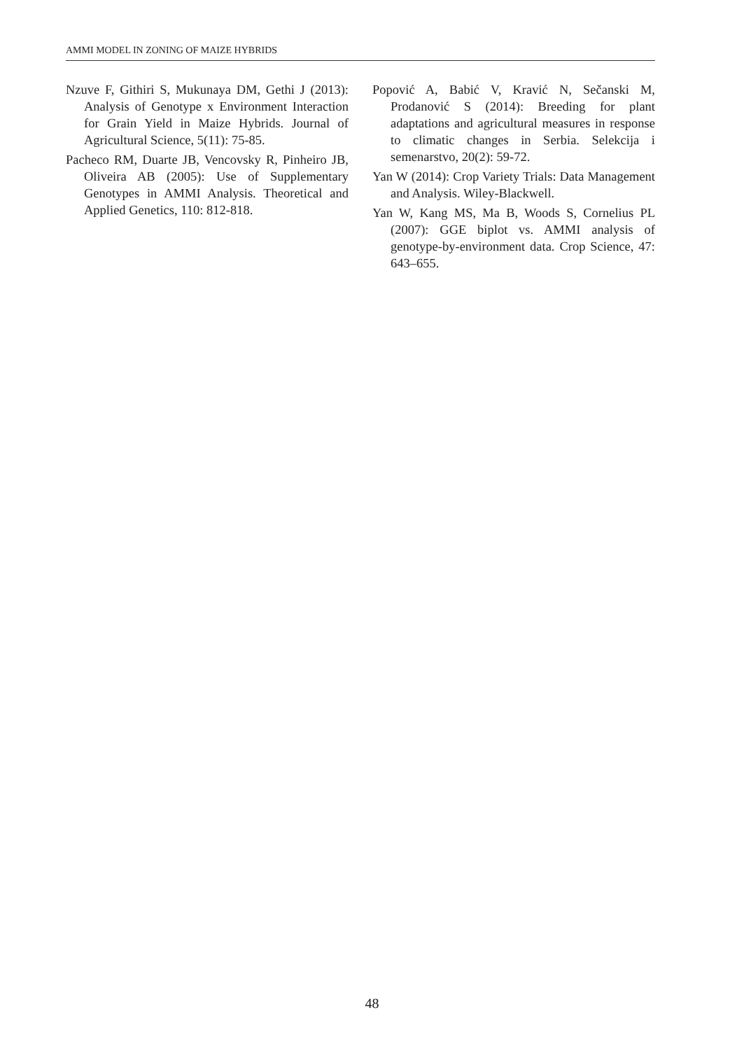AMMI MODEL IN ZONING OF MAIZE HYBRIDS
Nzuve F, Githiri S, Mukunaya DM, Gethi J (2013): Analysis of Genotype x Environment Interaction for Grain Yield in Maize Hybrids. Journal of Agricultural Science, 5(11): 75-85.
Pacheco RM, Duarte JB, Vencovsky R, Pinheiro JB, Oliveira AB (2005): Use of Supplementary Genotypes in AMMI Analysis. Theoretical and Applied Genetics, 110: 812-818.
Popović A, Babić V, Kravić N, Sečanski M, Prodanović S (2014): Breeding for plant adaptations and agricultural measures in response to climatic changes in Serbia. Selekcija i semenarstvo, 20(2): 59-72.
Yan W (2014): Crop Variety Trials: Data Management and Analysis. Wiley-Blackwell.
Yan W, Kang MS, Ma B, Woods S, Cornelius PL (2007): GGE biplot vs. AMMI analysis of genotype-by-environment data. Crop Science, 47: 643–655.
48